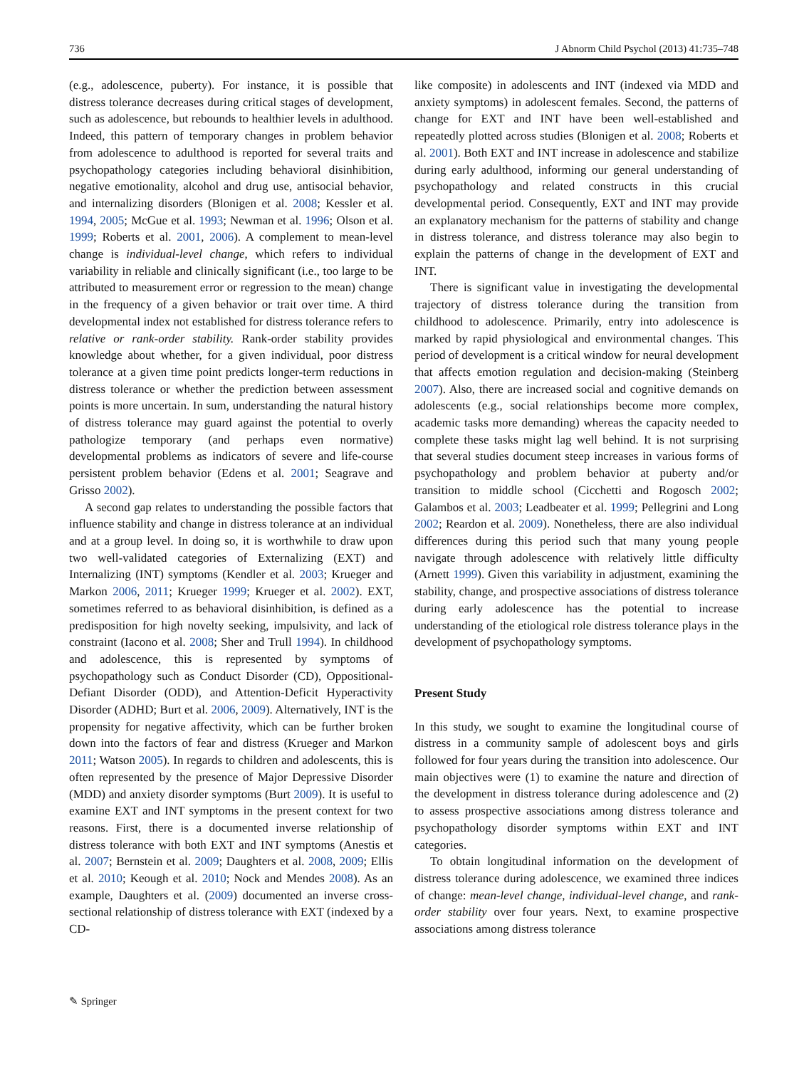736 J Abnorm Child Psychol (2013) 41:735–748
(e.g., adolescence, puberty). For instance, it is possible that distress tolerance decreases during critical stages of development, such as adolescence, but rebounds to healthier levels in adulthood. Indeed, this pattern of temporary changes in problem behavior from adolescence to adulthood is reported for several traits and psychopathology categories including behavioral disinhibition, negative emotionality, alcohol and drug use, antisocial behavior, and internalizing disorders (Blonigen et al. 2008; Kessler et al. 1994, 2005; McGue et al. 1993; Newman et al. 1996; Olson et al. 1999; Roberts et al. 2001, 2006). A complement to mean-level change is individual-level change, which refers to individual variability in reliable and clinically significant (i.e., too large to be attributed to measurement error or regression to the mean) change in the frequency of a given behavior or trait over time. A third developmental index not established for distress tolerance refers to relative or rank-order stability. Rank-order stability provides knowledge about whether, for a given individual, poor distress tolerance at a given time point predicts longer-term reductions in distress tolerance or whether the prediction between assessment points is more uncertain. In sum, understanding the natural history of distress tolerance may guard against the potential to overly pathologize temporary (and perhaps even normative) developmental problems as indicators of severe and life-course persistent problem behavior (Edens et al. 2001; Seagrave and Grisso 2002).
A second gap relates to understanding the possible factors that influence stability and change in distress tolerance at an individual and at a group level. In doing so, it is worthwhile to draw upon two well-validated categories of Externalizing (EXT) and Internalizing (INT) symptoms (Kendler et al. 2003; Krueger and Markon 2006, 2011; Krueger 1999; Krueger et al. 2002). EXT, sometimes referred to as behavioral disinhibition, is defined as a predisposition for high novelty seeking, impulsivity, and lack of constraint (Iacono et al. 2008; Sher and Trull 1994). In childhood and adolescence, this is represented by symptoms of psychopathology such as Conduct Disorder (CD), Oppositional-Defiant Disorder (ODD), and Attention-Deficit Hyperactivity Disorder (ADHD; Burt et al. 2006, 2009). Alternatively, INT is the propensity for negative affectivity, which can be further broken down into the factors of fear and distress (Krueger and Markon 2011; Watson 2005). In regards to children and adolescents, this is often represented by the presence of Major Depressive Disorder (MDD) and anxiety disorder symptoms (Burt 2009). It is useful to examine EXT and INT symptoms in the present context for two reasons. First, there is a documented inverse relationship of distress tolerance with both EXT and INT symptoms (Anestis et al. 2007; Bernstein et al. 2009; Daughters et al. 2008, 2009; Ellis et al. 2010; Keough et al. 2010; Nock and Mendes 2008). As an example, Daughters et al. (2009) documented an inverse cross-sectional relationship of distress tolerance with EXT (indexed by a CD-
like composite) in adolescents and INT (indexed via MDD and anxiety symptoms) in adolescent females. Second, the patterns of change for EXT and INT have been well-established and repeatedly plotted across studies (Blonigen et al. 2008; Roberts et al. 2001). Both EXT and INT increase in adolescence and stabilize during early adulthood, informing our general understanding of psychopathology and related constructs in this crucial developmental period. Consequently, EXT and INT may provide an explanatory mechanism for the patterns of stability and change in distress tolerance, and distress tolerance may also begin to explain the patterns of change in the development of EXT and INT.
There is significant value in investigating the developmental trajectory of distress tolerance during the transition from childhood to adolescence. Primarily, entry into adolescence is marked by rapid physiological and environmental changes. This period of development is a critical window for neural development that affects emotion regulation and decision-making (Steinberg 2007). Also, there are increased social and cognitive demands on adolescents (e.g., social relationships become more complex, academic tasks more demanding) whereas the capacity needed to complete these tasks might lag well behind. It is not surprising that several studies document steep increases in various forms of psychopathology and problem behavior at puberty and/or transition to middle school (Cicchetti and Rogosch 2002; Galambos et al. 2003; Leadbeater et al. 1999; Pellegrini and Long 2002; Reardon et al. 2009). Nonetheless, there are also individual differences during this period such that many young people navigate through adolescence with relatively little difficulty (Arnett 1999). Given this variability in adjustment, examining the stability, change, and prospective associations of distress tolerance during early adolescence has the potential to increase understanding of the etiological role distress tolerance plays in the development of psychopathology symptoms.
Present Study
In this study, we sought to examine the longitudinal course of distress in a community sample of adolescent boys and girls followed for four years during the transition into adolescence. Our main objectives were (1) to examine the nature and direction of the development in distress tolerance during adolescence and (2) to assess prospective associations among distress tolerance and psychopathology disorder symptoms within EXT and INT categories.
To obtain longitudinal information on the development of distress tolerance during adolescence, we examined three indices of change: mean-level change, individual-level change, and rank-order stability over four years. Next, to examine prospective associations among distress tolerance
✎ Springer